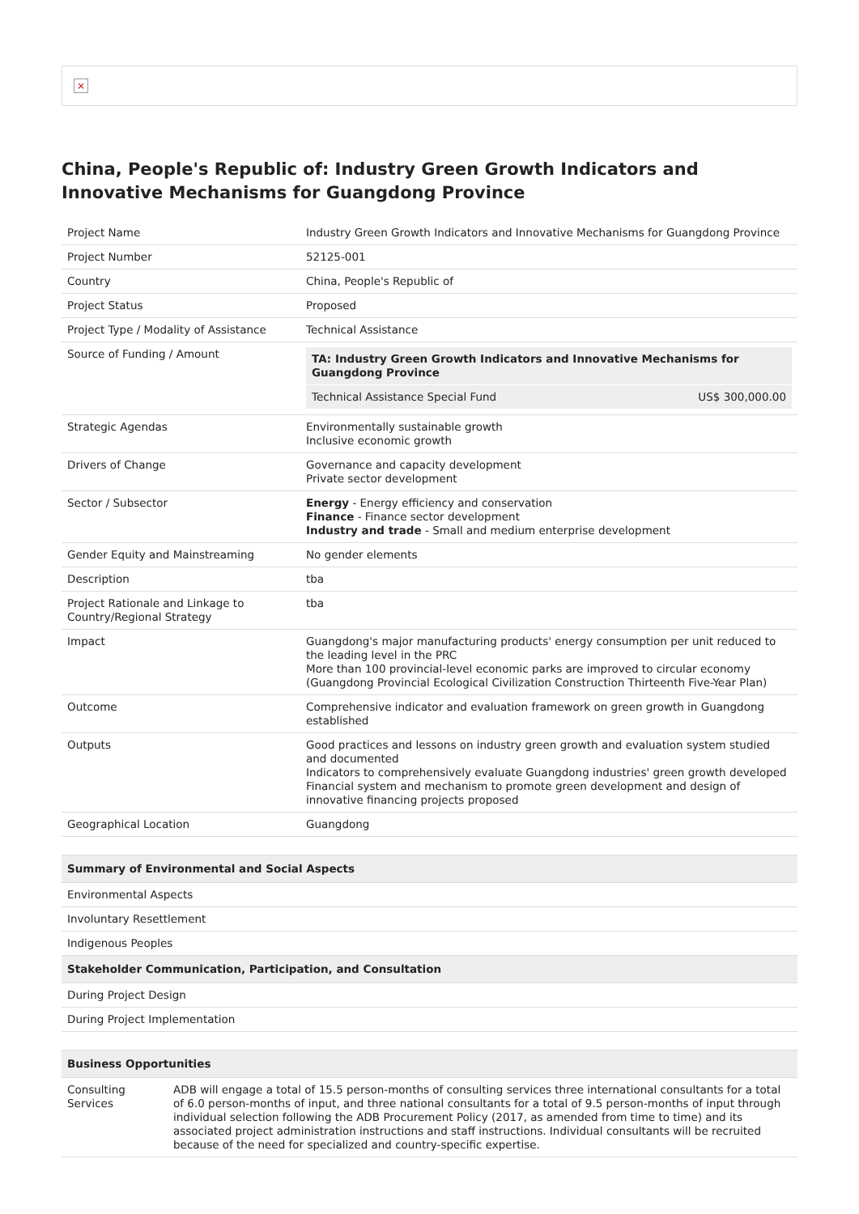×
China, People's Republic of: Industry Green Growth Indicators and Innovative Mechanisms for Guangdong Province
| Project Name | Industry Green Growth Indicators and Innovative Mechanisms for Guangdong Province |
| Project Number | 52125-001 |
| Country | China, People's Republic of |
| Project Status | Proposed |
| Project Type / Modality of Assistance | Technical Assistance |
| Source of Funding / Amount | / TA: Industry Green Growth Indicators and Innovative Mechanisms for Guangdong Province / / / Technical Assistance Special Fund / US$ 300,000.00 / |
| Strategic Agendas | Environmentally sustainable growth Inclusive economic growth |
| Drivers of Change | Governance and capacity development Private sector development |
| Sector / Subsector | Energy - Energy efficiency and conservation Finance - Finance sector development Industry and trade - Small and medium enterprise development |
| Gender Equity and Mainstreaming | No gender elements |
| Description | tba |
| Project Rationale and Linkage to Country/Regional Strategy | tba |
| Impact | Guangdong's major manufacturing products' energy consumption per unit reduced to the leading level in the PRC More than 100 provincial-level economic parks are improved to circular economy (Guangdong Provincial Ecological Civilization Construction Thirteenth Five-Year Plan) |
| Outcome | Comprehensive indicator and evaluation framework on green growth in Guangdong established |
| Outputs | Good practices and lessons on industry green growth and evaluation system studied and documented Indicators to comprehensively evaluate Guangdong industries' green growth developed Financial system and mechanism to promote green development and design of innovative financing projects proposed |
| Geographical Location | Guangdong |
| Summary of Environmental and Social Aspects |
| --- |
| Environmental Aspects |
| Involuntary Resettlement |
| Indigenous Peoples |
| Stakeholder Communication, Participation, and Consultation |
| During Project Design |
| During Project Implementation |
| Business Opportunities | |
| --- | --- |
| Consulting Services | ADB will engage a total of 15.5 person-months of consulting services three international consultants for a total of 6.0 person-months of input, and three national consultants for a total of 9.5 person-months of input through individual selection following the ADB Procurement Policy (2017, as amended from time to time) and its associated project administration instructions and staff instructions. Individual consultants will be recruited because of the need for specialized and country-specific expertise. |